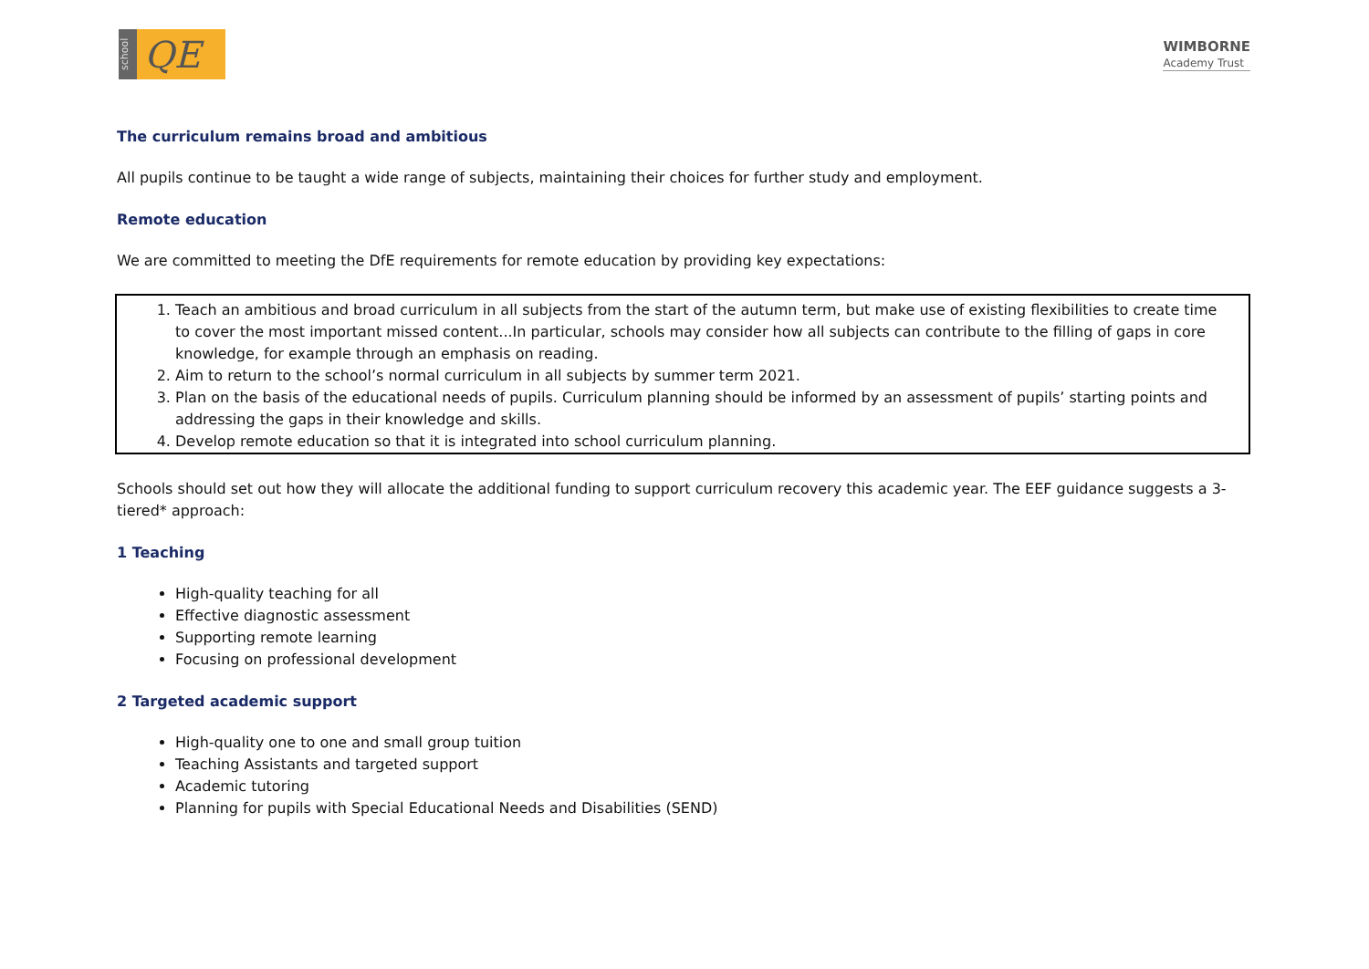school
QE
WIMBORNE
Academy Trust
The curriculum remains broad and ambitious
All pupils continue to be taught a wide range of subjects, maintaining their choices for further study and employment.
Remote education
We are committed to meeting the DfE requirements for remote education by providing key expectations:
1. Teach an ambitious and broad curriculum in all subjects from the start of the autumn term, but make use of existing flexibilities to create time to cover the most important missed content...In particular, schools may consider how all subjects can contribute to the filling of gaps in core knowledge, for example through an emphasis on reading.
2. Aim to return to the school’s normal curriculum in all subjects by summer term 2021.
3. Plan on the basis of the educational needs of pupils. Curriculum planning should be informed by an assessment of pupils’ starting points and addressing the gaps in their knowledge and skills.
4. Develop remote education so that it is integrated into school curriculum planning.
Schools should set out how they will allocate the additional funding to support curriculum recovery this academic year. The EEF guidance suggests a 3-tiered* approach:
1 Teaching
High-quality teaching for all
Effective diagnostic assessment
Supporting remote learning
Focusing on professional development
2 Targeted academic support
High-quality one to one and small group tuition
Teaching Assistants and targeted support
Academic tutoring
Planning for pupils with Special Educational Needs and Disabilities (SEND)